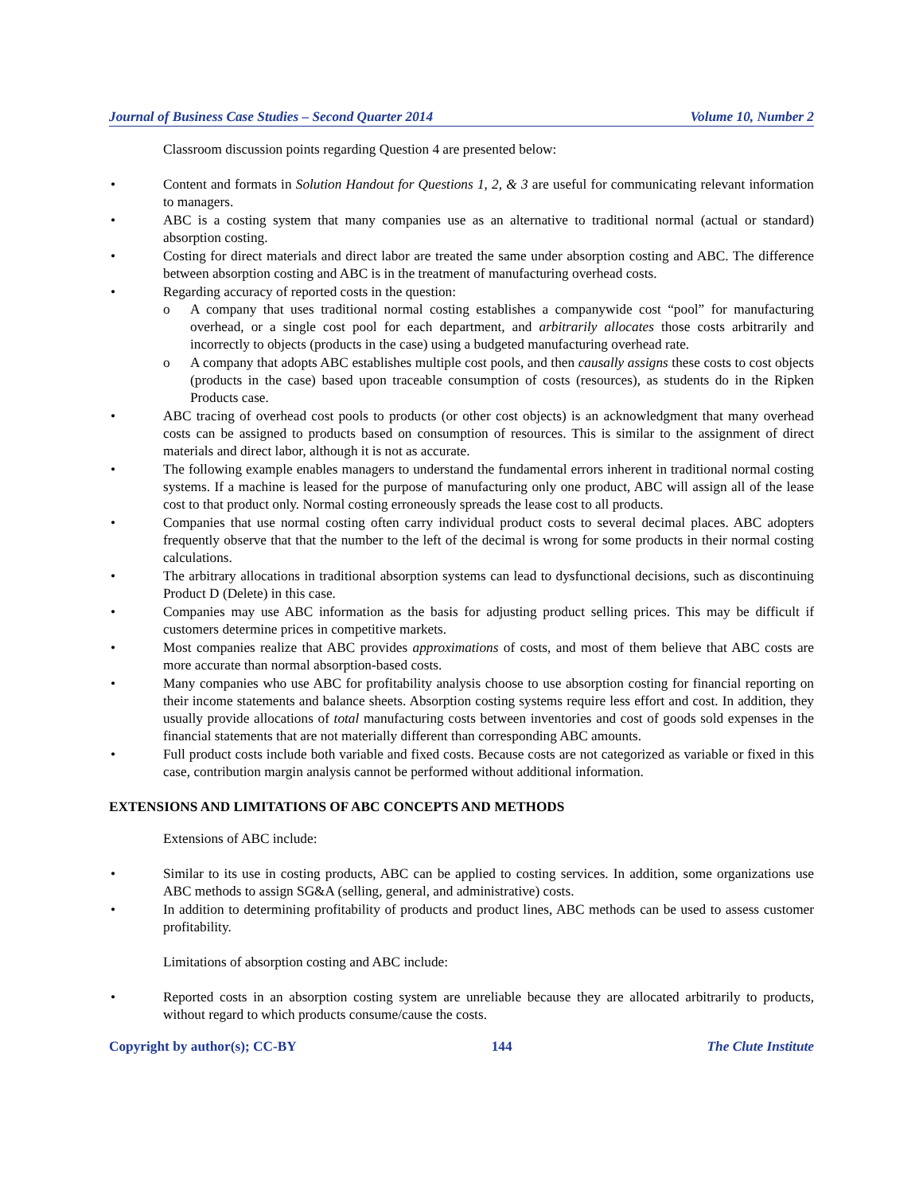Journal of Business Case Studies – Second Quarter 2014 Volume 10, Number 2
Classroom discussion points regarding Question 4 are presented below:
• Content and formats in Solution Handout for Questions 1, 2, & 3 are useful for communicating relevant information to managers.
• ABC is a costing system that many companies use as an alternative to traditional normal (actual or standard) absorption costing.
• Costing for direct materials and direct labor are treated the same under absorption costing and ABC. The difference between absorption costing and ABC is in the treatment of manufacturing overhead costs.
• Regarding accuracy of reported costs in the question:
o A company that uses traditional normal costing establishes a companywide cost “pool” for manufacturing overhead, or a single cost pool for each department, and arbitrarily allocates those costs arbitrarily and incorrectly to objects (products in the case) using a budgeted manufacturing overhead rate.
o A company that adopts ABC establishes multiple cost pools, and then causally assigns these costs to cost objects (products in the case) based upon traceable consumption of costs (resources), as students do in the Ripken Products case.
• ABC tracing of overhead cost pools to products (or other cost objects) is an acknowledgment that many overhead costs can be assigned to products based on consumption of resources. This is similar to the assignment of direct materials and direct labor, although it is not as accurate.
• The following example enables managers to understand the fundamental errors inherent in traditional normal costing systems. If a machine is leased for the purpose of manufacturing only one product, ABC will assign all of the lease cost to that product only. Normal costing erroneously spreads the lease cost to all products.
• Companies that use normal costing often carry individual product costs to several decimal places. ABC adopters frequently observe that that the number to the left of the decimal is wrong for some products in their normal costing calculations.
• The arbitrary allocations in traditional absorption systems can lead to dysfunctional decisions, such as discontinuing Product D (Delete) in this case.
• Companies may use ABC information as the basis for adjusting product selling prices. This may be difficult if customers determine prices in competitive markets.
• Most companies realize that ABC provides approximations of costs, and most of them believe that ABC costs are more accurate than normal absorption-based costs.
• Many companies who use ABC for profitability analysis choose to use absorption costing for financial reporting on their income statements and balance sheets. Absorption costing systems require less effort and cost. In addition, they usually provide allocations of total manufacturing costs between inventories and cost of goods sold expenses in the financial statements that are not materially different than corresponding ABC amounts.
• Full product costs include both variable and fixed costs. Because costs are not categorized as variable or fixed in this case, contribution margin analysis cannot be performed without additional information.
EXTENSIONS AND LIMITATIONS OF ABC CONCEPTS AND METHODS
Extensions of ABC include:
• Similar to its use in costing products, ABC can be applied to costing services. In addition, some organizations use ABC methods to assign SG&A (selling, general, and administrative) costs.
• In addition to determining profitability of products and product lines, ABC methods can be used to assess customer profitability.
Limitations of absorption costing and ABC include:
• Reported costs in an absorption costing system are unreliable because they are allocated arbitrarily to products, without regard to which products consume/cause the costs.
Copyright by author(s); CC-BY 144 The Clute Institute